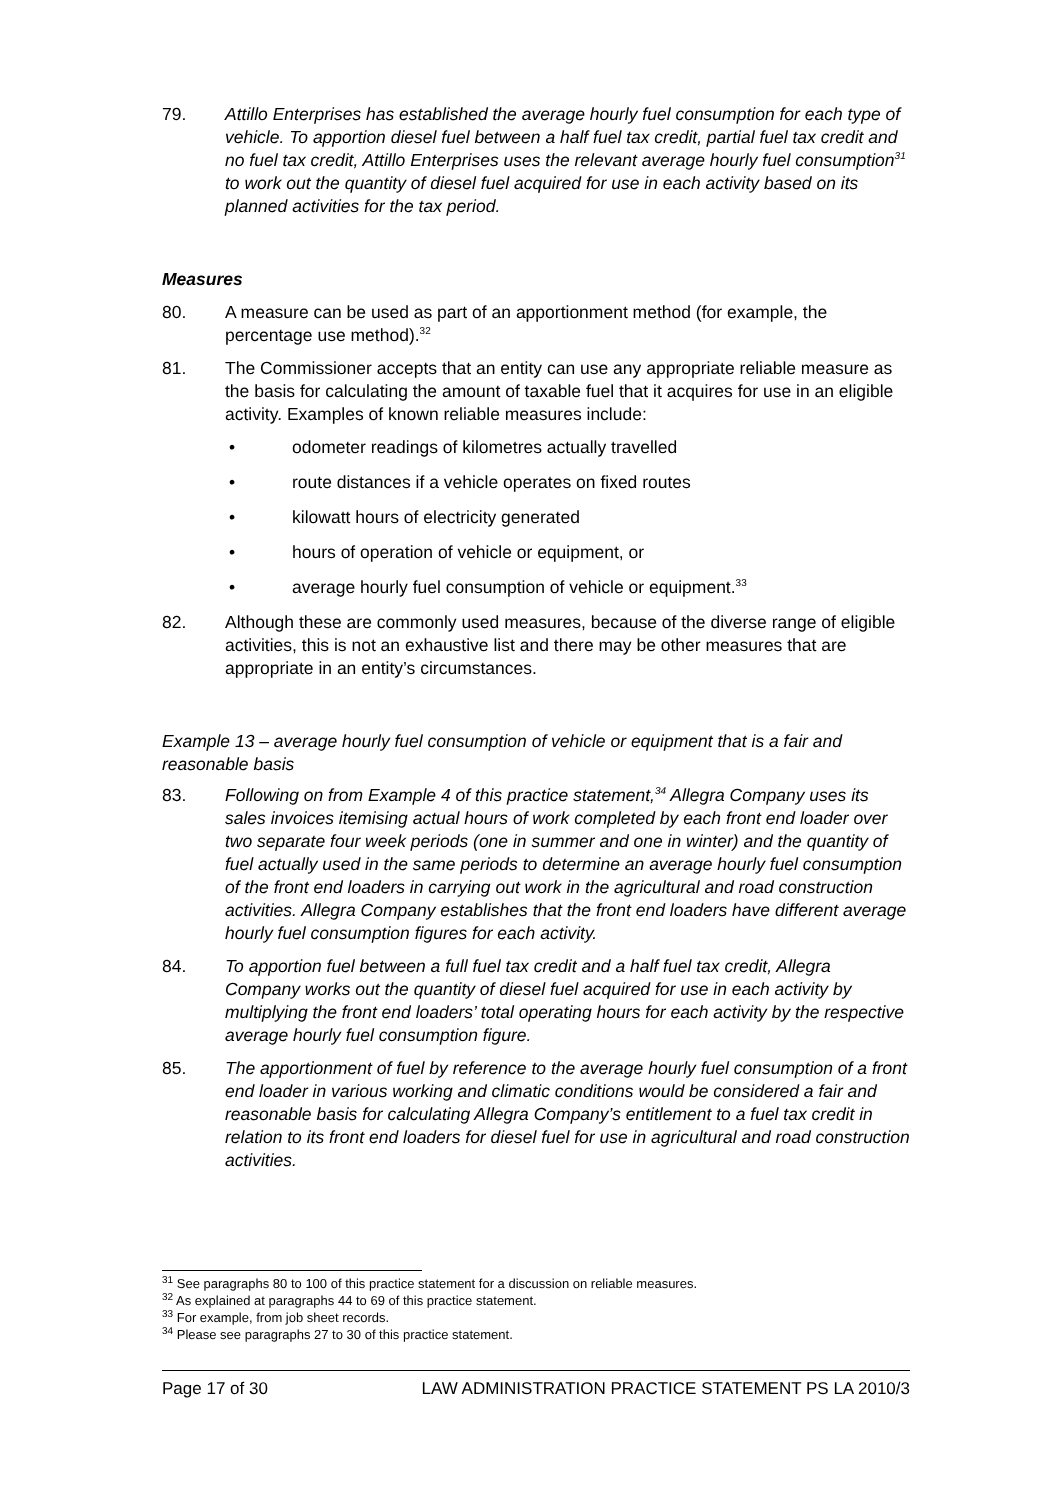79. Attillo Enterprises has established the average hourly fuel consumption for each type of vehicle. To apportion diesel fuel between a half fuel tax credit, partial fuel tax credit and no fuel tax credit, Attillo Enterprises uses the relevant average hourly fuel consumption<sup>31</sup> to work out the quantity of diesel fuel acquired for use in each activity based on its planned activities for the tax period.
Measures
80. A measure can be used as part of an apportionment method (for example, the percentage use method).<sup>32</sup>
81. The Commissioner accepts that an entity can use any appropriate reliable measure as the basis for calculating the amount of taxable fuel that it acquires for use in an eligible activity. Examples of known reliable measures include:
• odometer readings of kilometres actually travelled
• route distances if a vehicle operates on fixed routes
• kilowatt hours of electricity generated
• hours of operation of vehicle or equipment, or
• average hourly fuel consumption of vehicle or equipment.<sup>33</sup>
82. Although these are commonly used measures, because of the diverse range of eligible activities, this is not an exhaustive list and there may be other measures that are appropriate in an entity’s circumstances.
Example 13 – average hourly fuel consumption of vehicle or equipment that is a fair and reasonable basis
83. Following on from Example 4 of this practice statement,<sup>34</sup> Allegra Company uses its sales invoices itemising actual hours of work completed by each front end loader over two separate four week periods (one in summer and one in winter) and the quantity of fuel actually used in the same periods to determine an average hourly fuel consumption of the front end loaders in carrying out work in the agricultural and road construction activities. Allegra Company establishes that the front end loaders have different average hourly fuel consumption figures for each activity.
84. To apportion fuel between a full fuel tax credit and a half fuel tax credit, Allegra Company works out the quantity of diesel fuel acquired for use in each activity by multiplying the front end loaders’ total operating hours for each activity by the respective average hourly fuel consumption figure.
85. The apportionment of fuel by reference to the average hourly fuel consumption of a front end loader in various working and climatic conditions would be considered a fair and reasonable basis for calculating Allegra Company’s entitlement to a fuel tax credit in relation to its front end loaders for diesel fuel for use in agricultural and road construction activities.
<sup>31</sup> See paragraphs 80 to 100 of this practice statement for a discussion on reliable measures.
<sup>32</sup> As explained at paragraphs 44 to 69 of this practice statement.
<sup>33</sup> For example, from job sheet records.
<sup>34</sup> Please see paragraphs 27 to 30 of this practice statement.
Page 17 of 30 LAW ADMINISTRATION PRACTICE STATEMENT PS LA 2010/3